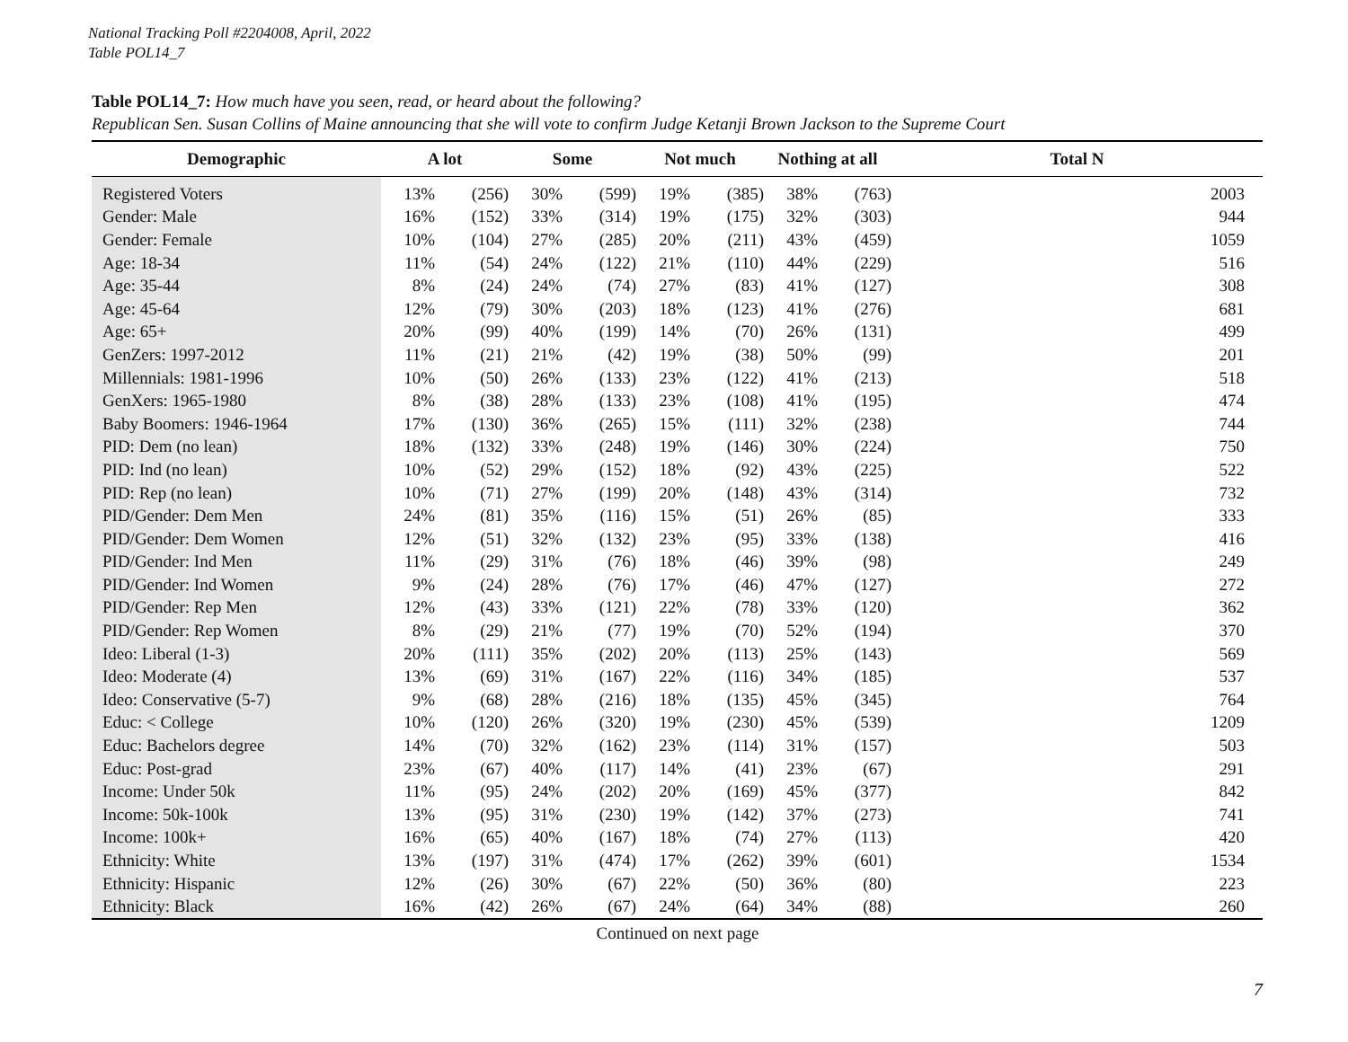National Tracking Poll #2204008, April, 2022
Table POL14_7
Table POL14_7: How much have you seen, read, or heard about the following?
Republican Sen. Susan Collins of Maine announcing that she will vote to confirm Judge Ketanji Brown Jackson to the Supreme Court
| Demographic | A lot | | Some | | Not much | | Nothing at all | | Total N |
| --- | --- | --- | --- | --- | --- | --- | --- | --- | --- |
| Registered Voters | 13% | (256) | 30% | (599) | 19% | (385) | 38% | (763) | 2003 |
| Gender: Male | 16% | (152) | 33% | (314) | 19% | (175) | 32% | (303) | 944 |
| Gender: Female | 10% | (104) | 27% | (285) | 20% | (211) | 43% | (459) | 1059 |
| Age: 18-34 | 11% | (54) | 24% | (122) | 21% | (110) | 44% | (229) | 516 |
| Age: 35-44 | 8% | (24) | 24% | (74) | 27% | (83) | 41% | (127) | 308 |
| Age: 45-64 | 12% | (79) | 30% | (203) | 18% | (123) | 41% | (276) | 681 |
| Age: 65+ | 20% | (99) | 40% | (199) | 14% | (70) | 26% | (131) | 499 |
| GenZers: 1997-2012 | 11% | (21) | 21% | (42) | 19% | (38) | 50% | (99) | 201 |
| Millennials: 1981-1996 | 10% | (50) | 26% | (133) | 23% | (122) | 41% | (213) | 518 |
| GenXers: 1965-1980 | 8% | (38) | 28% | (133) | 23% | (108) | 41% | (195) | 474 |
| Baby Boomers: 1946-1964 | 17% | (130) | 36% | (265) | 15% | (111) | 32% | (238) | 744 |
| PID: Dem (no lean) | 18% | (132) | 33% | (248) | 19% | (146) | 30% | (224) | 750 |
| PID: Ind (no lean) | 10% | (52) | 29% | (152) | 18% | (92) | 43% | (225) | 522 |
| PID: Rep (no lean) | 10% | (71) | 27% | (199) | 20% | (148) | 43% | (314) | 732 |
| PID/Gender: Dem Men | 24% | (81) | 35% | (116) | 15% | (51) | 26% | (85) | 333 |
| PID/Gender: Dem Women | 12% | (51) | 32% | (132) | 23% | (95) | 33% | (138) | 416 |
| PID/Gender: Ind Men | 11% | (29) | 31% | (76) | 18% | (46) | 39% | (98) | 249 |
| PID/Gender: Ind Women | 9% | (24) | 28% | (76) | 17% | (46) | 47% | (127) | 272 |
| PID/Gender: Rep Men | 12% | (43) | 33% | (121) | 22% | (78) | 33% | (120) | 362 |
| PID/Gender: Rep Women | 8% | (29) | 21% | (77) | 19% | (70) | 52% | (194) | 370 |
| Ideo: Liberal (1-3) | 20% | (111) | 35% | (202) | 20% | (113) | 25% | (143) | 569 |
| Ideo: Moderate (4) | 13% | (69) | 31% | (167) | 22% | (116) | 34% | (185) | 537 |
| Ideo: Conservative (5-7) | 9% | (68) | 28% | (216) | 18% | (135) | 45% | (345) | 764 |
| Educ: < College | 10% | (120) | 26% | (320) | 19% | (230) | 45% | (539) | 1209 |
| Educ: Bachelors degree | 14% | (70) | 32% | (162) | 23% | (114) | 31% | (157) | 503 |
| Educ: Post-grad | 23% | (67) | 40% | (117) | 14% | (41) | 23% | (67) | 291 |
| Income: Under 50k | 11% | (95) | 24% | (202) | 20% | (169) | 45% | (377) | 842 |
| Income: 50k-100k | 13% | (95) | 31% | (230) | 19% | (142) | 37% | (273) | 741 |
| Income: 100k+ | 16% | (65) | 40% | (167) | 18% | (74) | 27% | (113) | 420 |
| Ethnicity: White | 13% | (197) | 31% | (474) | 17% | (262) | 39% | (601) | 1534 |
| Ethnicity: Hispanic | 12% | (26) | 30% | (67) | 22% | (50) | 36% | (80) | 223 |
| Ethnicity: Black | 16% | (42) | 26% | (67) | 24% | (64) | 34% | (88) | 260 |
Continued on next page
7